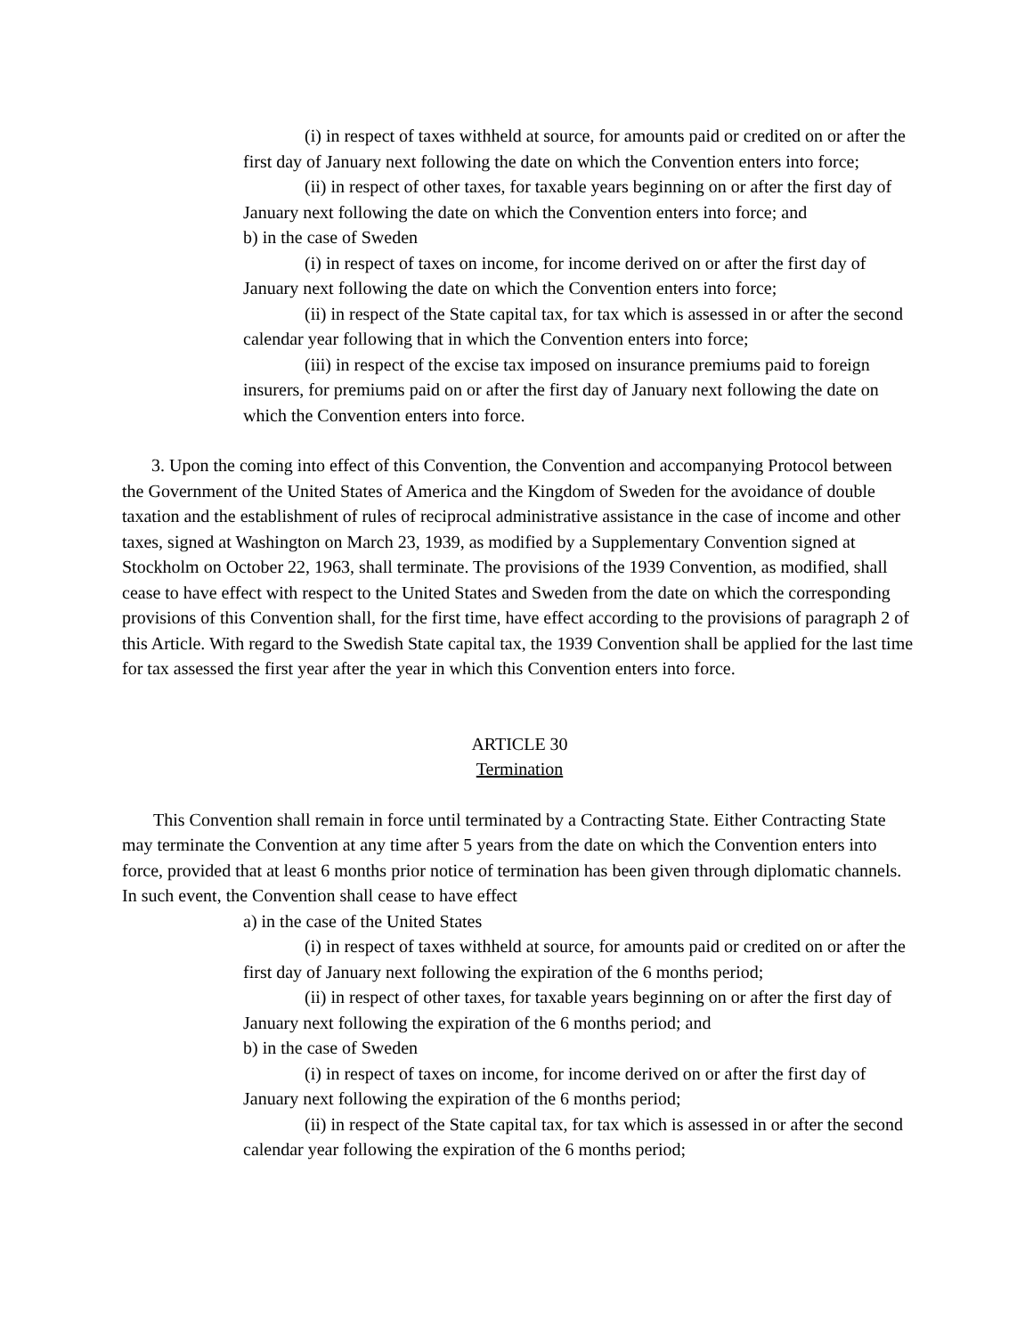(i) in respect of taxes withheld at source, for amounts paid or credited on or after the first day of January next following the date on which the Convention enters into force;
(ii) in respect of other taxes, for taxable years beginning on or after the first day of January next following the date on which the Convention enters into force; and
b) in the case of Sweden
(i) in respect of taxes on income, for income derived on or after the first day of January next following the date on which the Convention enters into force;
(ii) in respect of the State capital tax, for tax which is assessed in or after the second calendar year following that in which the Convention enters into force;
(iii) in respect of the excise tax imposed on insurance premiums paid to foreign insurers, for premiums paid on or after the first day of January next following the date on which the Convention enters into force.
3. Upon the coming into effect of this Convention, the Convention and accompanying Protocol between the Government of the United States of America and the Kingdom of Sweden for the avoidance of double taxation and the establishment of rules of reciprocal administrative assistance in the case of income and other taxes, signed at Washington on March 23, 1939, as modified by a Supplementary Convention signed at Stockholm on October 22, 1963, shall terminate. The provisions of the 1939 Convention, as modified, shall cease to have effect with respect to the United States and Sweden from the date on which the corresponding provisions of this Convention shall, for the first time, have effect according to the provisions of paragraph 2 of this Article. With regard to the Swedish State capital tax, the 1939 Convention shall be applied for the last time for tax assessed the first year after the year in which this Convention enters into force.
ARTICLE 30
Termination
This Convention shall remain in force until terminated by a Contracting State. Either Contracting State may terminate the Convention at any time after 5 years from the date on which the Convention enters into force, provided that at least 6 months prior notice of termination has been given through diplomatic channels. In such event, the Convention shall cease to have effect
a) in the case of the United States
(i) in respect of taxes withheld at source, for amounts paid or credited on or after the first day of January next following the expiration of the 6 months period;
(ii) in respect of other taxes, for taxable years beginning on or after the first day of January next following the expiration of the 6 months period; and
b) in the case of Sweden
(i) in respect of taxes on income, for income derived on or after the first day of January next following the expiration of the 6 months period;
(ii) in respect of the State capital tax, for tax which is assessed in or after the second calendar year following the expiration of the 6 months period;